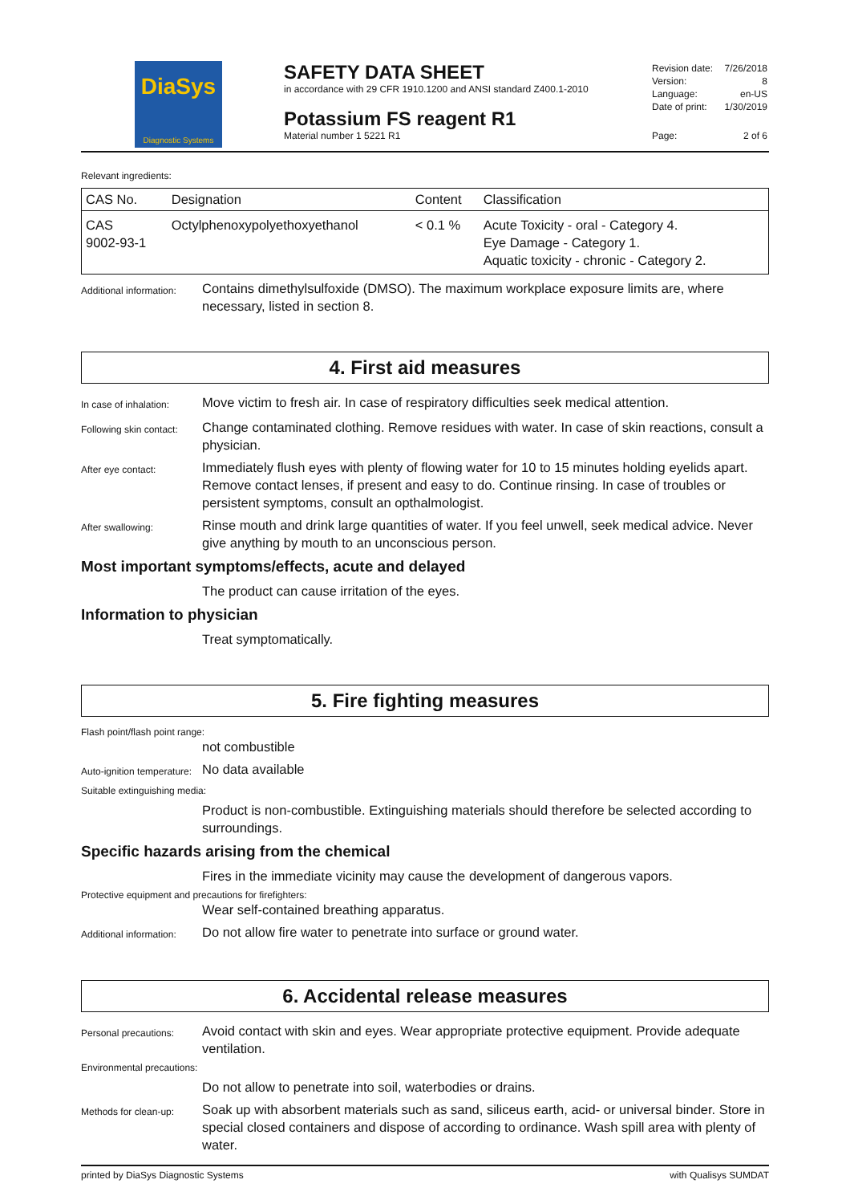DiaSys
Diagnostic Systems
SAFETY DATA SHEET
in accordance with 29 CFR 1910.1200 and ANSI standard Z400.1-2010
Potassium FS reagent R1
Material number 1 5221 R1
| Revision date: | 7/26/2018 |
| Version: | 8 |
| Language: | en-US |
| Date of print: | 1/30/2019 |
| Page: | 2 of 6 |
Relevant ingredients:
| CAS No. | Designation | Content | Classification |
| --- | --- | --- | --- |
| CAS 9002-93-1 | Octylphenoxypolyethoxyethanol | < 0.1 % | Acute Toxicity - oral - Category 4. Eye Damage - Category 1. Aquatic toxicity - chronic - Category 2. |
Additional information:
Contains dimethylsulfoxide (DMSO). The maximum workplace exposure limits are, where necessary, listed in section 8.
4. First aid measures
In case of inhalation:
Move victim to fresh air. In case of respiratory difficulties seek medical attention.
Following skin contact:
Change contaminated clothing. Remove residues with water. In case of skin reactions, consult a physician.
After eye contact:
Immediately flush eyes with plenty of flowing water for 10 to 15 minutes holding eyelids apart. Remove contact lenses, if present and easy to do. Continue rinsing. In case of troubles or persistent symptoms, consult an opthalmologist.
After swallowing:
Rinse mouth and drink large quantities of water. If you feel unwell, seek medical advice. Never give anything by mouth to an unconscious person.
Most important symptoms/effects, acute and delayed
The product can cause irritation of the eyes.
Information to physician
Treat symptomatically.
5. Fire fighting measures
Flash point/flash point range:
not combustible
Auto-ignition temperature:
No data available
Suitable extinguishing media:
Product is non-combustible. Extinguishing materials should therefore be selected according to surroundings.
Specific hazards arising from the chemical
Fires in the immediate vicinity may cause the development of dangerous vapors.
Protective equipment and precautions for firefighters:
Wear self-contained breathing apparatus.
Additional information:
Do not allow fire water to penetrate into surface or ground water.
6. Accidental release measures
Personal precautions:
Avoid contact with skin and eyes. Wear appropriate protective equipment. Provide adequate ventilation.
Environmental precautions:
Do not allow to penetrate into soil, waterbodies or drains.
Methods for clean-up:
Soak up with absorbent materials such as sand, siliceus earth, acid- or universal binder. Store in special closed containers and dispose of according to ordinance. Wash spill area with plenty of water.
printed by DiaSys Diagnostic Systems with Qualisys SUMDAT